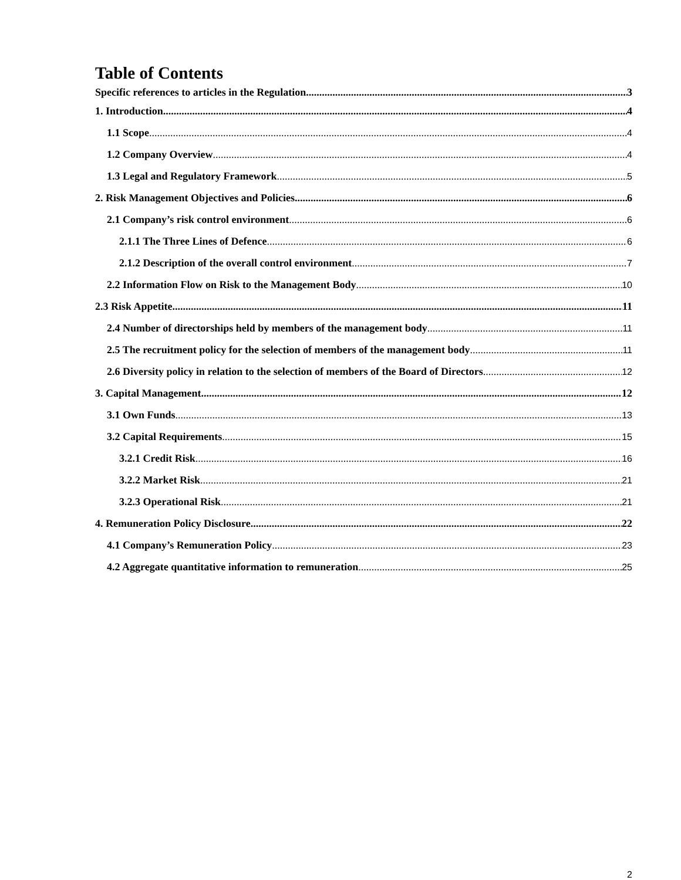Table of Contents
Specific references to articles in the Regulation 3
1. Introduction 4
1.1 Scope 4
1.2 Company Overview 4
1.3 Legal and Regulatory Framework 5
2. Risk Management Objectives and Policies 6
2.1 Company’s risk control environment 6
2.1.1 The Three Lines of Defence 6
2.1.2 Description of the overall control environment 7
2.2 Information Flow on Risk to the Management Body 10
2.3 Risk Appetite 11
2.4 Number of directorships held by members of the management body 11
2.5 The recruitment policy for the selection of members of the management body 11
2.6 Diversity policy in relation to the selection of members of the Board of Directors 12
3. Capital Management 12
3.1 Own Funds 13
3.2 Capital Requirements 15
3.2.1 Credit Risk 16
3.2.2 Market Risk 21
3.2.3 Operational Risk 21
4. Remuneration Policy Disclosure 22
4.1 Company’s Remuneration Policy 23
4.2 Aggregate quantitative information to remuneration 25
2